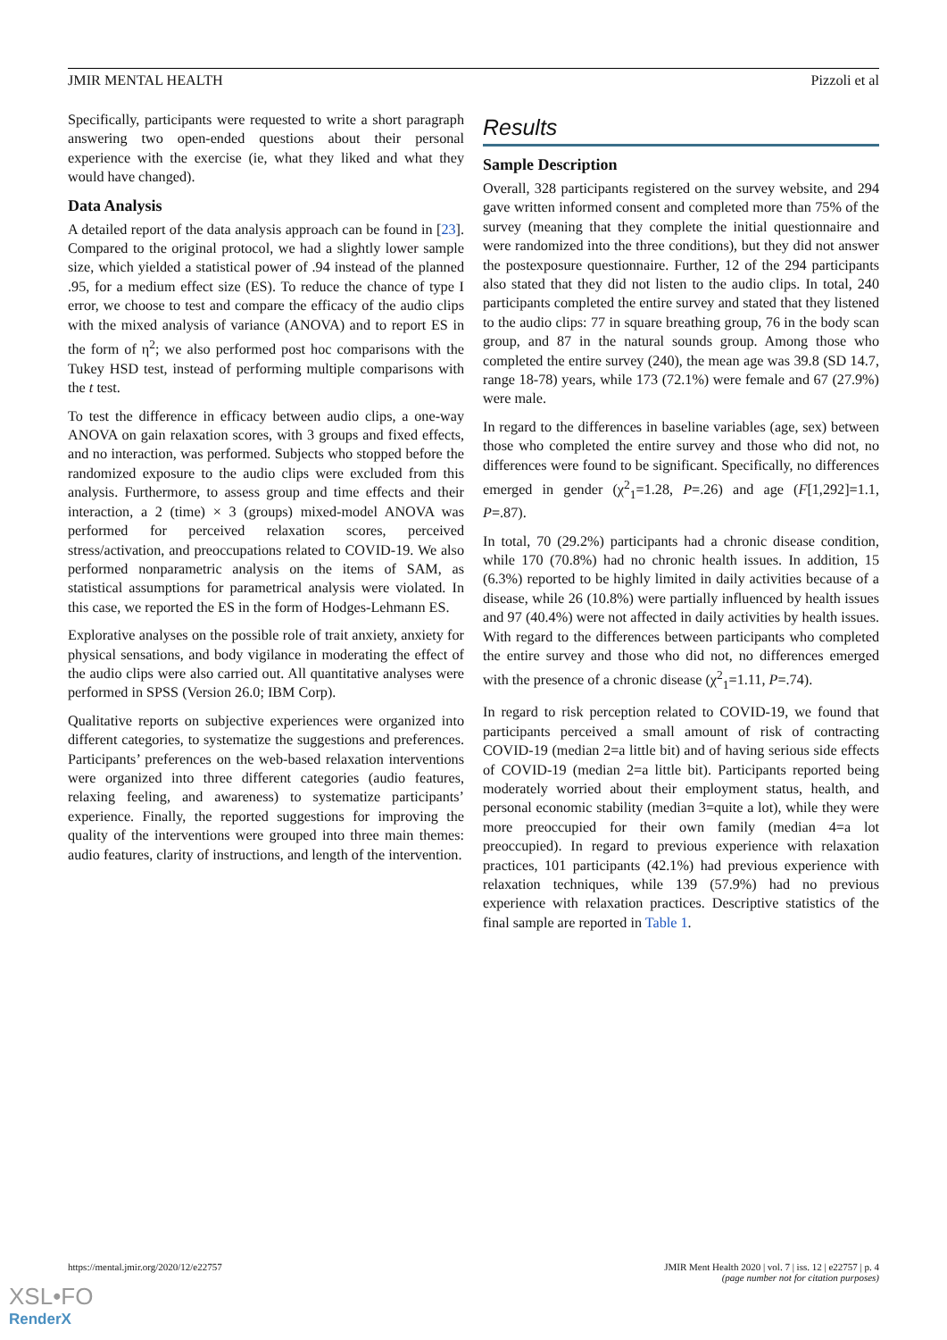JMIR MENTAL HEALTH Pizzoli et al
Specifically, participants were requested to write a short paragraph answering two open-ended questions about their personal experience with the exercise (ie, what they liked and what they would have changed).
Data Analysis
A detailed report of the data analysis approach can be found in [23]. Compared to the original protocol, we had a slightly lower sample size, which yielded a statistical power of .94 instead of the planned .95, for a medium effect size (ES). To reduce the chance of type I error, we choose to test and compare the efficacy of the audio clips with the mixed analysis of variance (ANOVA) and to report ES in the form of η<sup>2</sup>; we also performed post hoc comparisons with the Tukey HSD test, instead of performing multiple comparisons with the t test.
To test the difference in efficacy between audio clips, a one-way ANOVA on gain relaxation scores, with 3 groups and fixed effects, and no interaction, was performed. Subjects who stopped before the randomized exposure to the audio clips were excluded from this analysis. Furthermore, to assess group and time effects and their interaction, a 2 (time) × 3 (groups) mixed-model ANOVA was performed for perceived relaxation scores, perceived stress/activation, and preoccupations related to COVID-19. We also performed nonparametric analysis on the items of SAM, as statistical assumptions for parametrical analysis were violated. In this case, we reported the ES in the form of Hodges-Lehmann ES.
Explorative analyses on the possible role of trait anxiety, anxiety for physical sensations, and body vigilance in moderating the effect of the audio clips were also carried out. All quantitative analyses were performed in SPSS (Version 26.0; IBM Corp).
Qualitative reports on subjective experiences were organized into different categories, to systematize the suggestions and preferences. Participants’ preferences on the web-based relaxation interventions were organized into three different categories (audio features, relaxing feeling, and awareness) to systematize participants’ experience. Finally, the reported suggestions for improving the quality of the interventions were grouped into three main themes: audio features, clarity of instructions, and length of the intervention.
Results
Sample Description
Overall, 328 participants registered on the survey website, and 294 gave written informed consent and completed more than 75% of the survey (meaning that they complete the initial questionnaire and were randomized into the three conditions), but they did not answer the postexposure questionnaire. Further, 12 of the 294 participants also stated that they did not listen to the audio clips. In total, 240 participants completed the entire survey and stated that they listened to the audio clips: 77 in square breathing group, 76 in the body scan group, and 87 in the natural sounds group. Among those who completed the entire survey (240), the mean age was 39.8 (SD 14.7, range 18-78) years, while 173 (72.1%) were female and 67 (27.9%) were male.
In regard to the differences in baseline variables (age, sex) between those who completed the entire survey and those who did not, no differences were found to be significant. Specifically, no differences emerged in gender (χ<sup>2</sup><sub>1</sub>=1.28, P=.26) and age (F[1,292]=1.1, P=.87).
In total, 70 (29.2%) participants had a chronic disease condition, while 170 (70.8%) had no chronic health issues. In addition, 15 (6.3%) reported to be highly limited in daily activities because of a disease, while 26 (10.8%) were partially influenced by health issues and 97 (40.4%) were not affected in daily activities by health issues. With regard to the differences between participants who completed the entire survey and those who did not, no differences emerged with the presence of a chronic disease (χ<sup>2</sup><sub>1</sub>=1.11, P=.74).
In regard to risk perception related to COVID-19, we found that participants perceived a small amount of risk of contracting COVID-19 (median 2=a little bit) and of having serious side effects of COVID-19 (median 2=a little bit). Participants reported being moderately worried about their employment status, health, and personal economic stability (median 3=quite a lot), while they were more preoccupied for their own family (median 4=a lot preoccupied). In regard to previous experience with relaxation practices, 101 participants (42.1%) had previous experience with relaxation techniques, while 139 (57.9%) had no previous experience with relaxation practices. Descriptive statistics of the final sample are reported in Table 1.
https://mental.jmir.org/2020/12/e22757 JMIR Ment Health 2020 | vol. 7 | iss. 12 | e22757 | p. 4
(page number not for citation purposes)
XSL•FO
RenderX